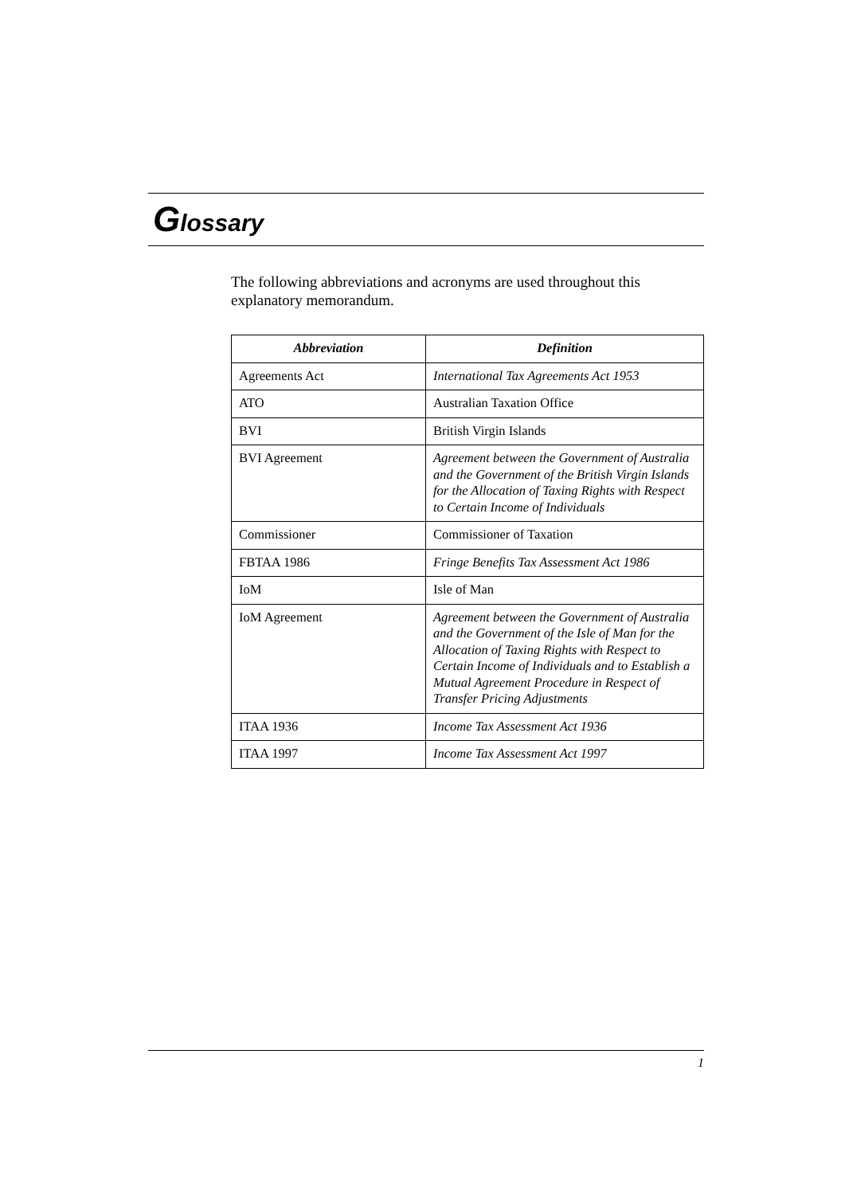Glossary
The following abbreviations and acronyms are used throughout this explanatory memorandum.
| Abbreviation | Definition |
| --- | --- |
| Agreements Act | International Tax Agreements Act 1953 |
| ATO | Australian Taxation Office |
| BVI | British Virgin Islands |
| BVI Agreement | Agreement between the Government of Australia and the Government of the British Virgin Islands for the Allocation of Taxing Rights with Respect to Certain Income of Individuals |
| Commissioner | Commissioner of Taxation |
| FBTAA 1986 | Fringe Benefits Tax Assessment Act 1986 |
| IoM | Isle of Man |
| IoM Agreement | Agreement between the Government of Australia and the Government of the Isle of Man for the Allocation of Taxing Rights with Respect to Certain Income of Individuals and to Establish a Mutual Agreement Procedure in Respect of Transfer Pricing Adjustments |
| ITAA 1936 | Income Tax Assessment Act 1936 |
| ITAA 1997 | Income Tax Assessment Act 1997 |
1